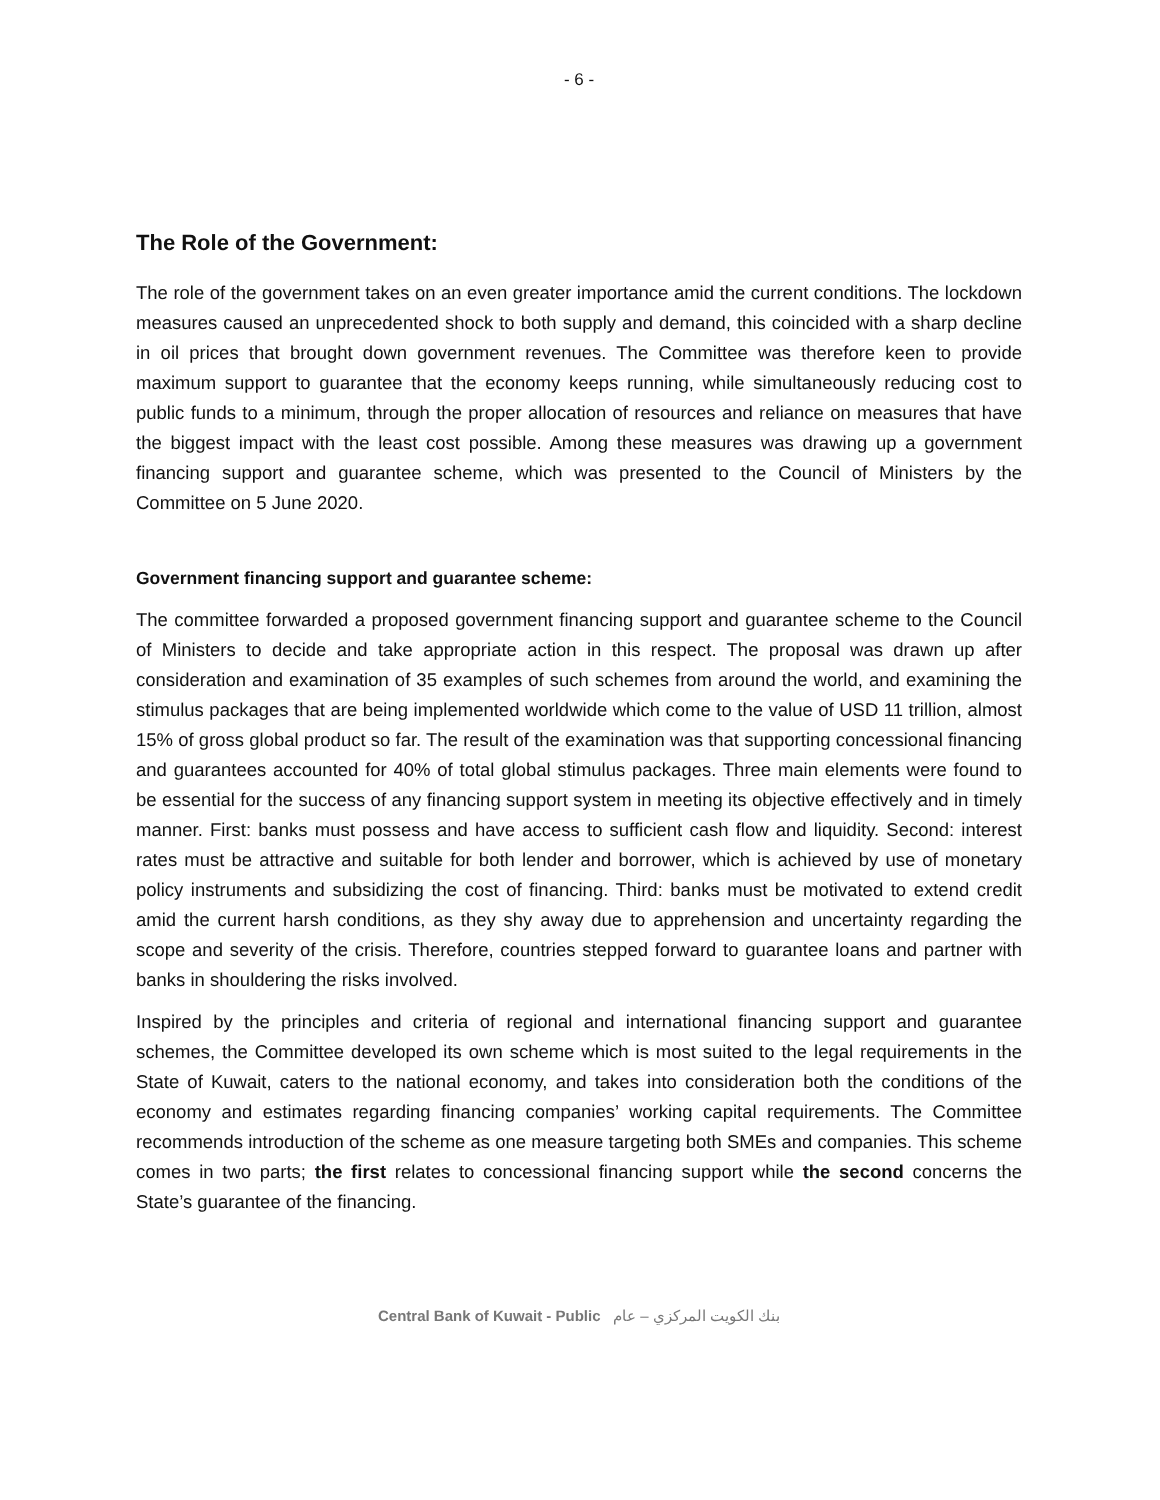- 6 -
The Role of the Government:
The role of the government takes on an even greater importance amid the current conditions. The lockdown measures caused an unprecedented shock to both supply and demand, this coincided with a sharp decline in oil prices that brought down government revenues. The Committee was therefore keen to provide maximum support to guarantee that the economy keeps running, while simultaneously reducing cost to public funds to a minimum, through the proper allocation of resources and reliance on measures that have the biggest impact with the least cost possible. Among these measures was drawing up a government financing support and guarantee scheme, which was presented to the Council of Ministers by the Committee on 5 June 2020.
Government financing support and guarantee scheme:
The committee forwarded a proposed government financing support and guarantee scheme to the Council of Ministers to decide and take appropriate action in this respect. The proposal was drawn up after consideration and examination of 35 examples of such schemes from around the world, and examining the stimulus packages that are being implemented worldwide which come to the value of USD 11 trillion, almost 15% of gross global product so far. The result of the examination was that supporting concessional financing and guarantees accounted for 40% of total global stimulus packages. Three main elements were found to be essential for the success of any financing support system in meeting its objective effectively and in timely manner. First: banks must possess and have access to sufficient cash flow and liquidity. Second: interest rates must be attractive and suitable for both lender and borrower, which is achieved by use of monetary policy instruments and subsidizing the cost of financing. Third: banks must be motivated to extend credit amid the current harsh conditions, as they shy away due to apprehension and uncertainty regarding the scope and severity of the crisis. Therefore, countries stepped forward to guarantee loans and partner with banks in shouldering the risks involved.
Inspired by the principles and criteria of regional and international financing support and guarantee schemes, the Committee developed its own scheme which is most suited to the legal requirements in the State of Kuwait, caters to the national economy, and takes into consideration both the conditions of the economy and estimates regarding financing companies’ working capital requirements. The Committee recommends introduction of the scheme as one measure targeting both SMEs and companies. This scheme comes in two parts; the first relates to concessional financing support while the second concerns the State’s guarantee of the financing.
Central Bank of Kuwait - Public بنك الكويت المركزي – عام